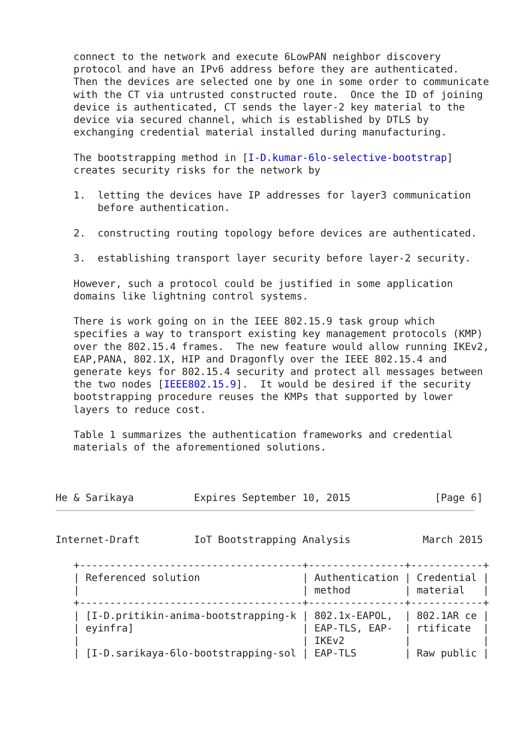connect to the network and execute 6LowPAN neighbor discovery
   protocol and have an IPv6 address before they are authenticated.
   Then the devices are selected one by one in some order to communicate
   with the CT via untrusted constructed route.  Once the ID of joining
   device is authenticated, CT sends the layer-2 key material to the
   device via secured channel, which is established by DTLS by
   exchanging credential material installed during manufacturing.

   The bootstrapping method in [I-D.kumar-6lo-selective-bootstrap]
   creates security risks for the network by

   1.  letting the devices have IP addresses for layer3 communication
       before authentication.

   2.  constructing routing topology before devices are authenticated.

   3.  establishing transport layer security before layer-2 security.

   However, such a protocol could be justified in some application
   domains like lightning control systems.

   There is work going on in the IEEE 802.15.9 task group which
   specifies a way to transport existing key management protocols (KMP)
   over the 802.15.4 frames.  The new feature would allow running IKEv2,
   EAP,PANA, 802.1X, HIP and Dragonfly over the IEEE 802.15.4 and
   generate keys for 802.15.4 security and protect all messages between
   the two nodes [IEEE802.15.9].  It would be desired if the security
   bootstrapping procedure reuses the KMPs that supported by lower
   layers to reduce cost.

   Table 1 summarizes the authentication frameworks and credential
   materials of the aforementioned solutions.



He & Sarikaya          Expires September 10, 2015              [Page 6]
Internet-Draft         IoT Bootstrapping Analysis            March 2015
| Referenced solution | Authentication method | Credential material |
| --- | --- | --- |
   +-------------------------------------+----------------+------------+
   | Referenced solution                 | Authentication | Credential |
   |                                     | method         | material   |
   +-------------------------------------+----------------+------------+
   | [I-D.pritikin-anima-bootstrapping-k | 802.1x-EAPOL,  | 802.1AR ce |
   | eyinfra]                            | EAP-TLS, EAP-  | rtificate  |
   |                                     | IKEv2          |            |
   | [I-D.sarikaya-6lo-bootstrapping-sol | EAP-TLS        | Raw public |